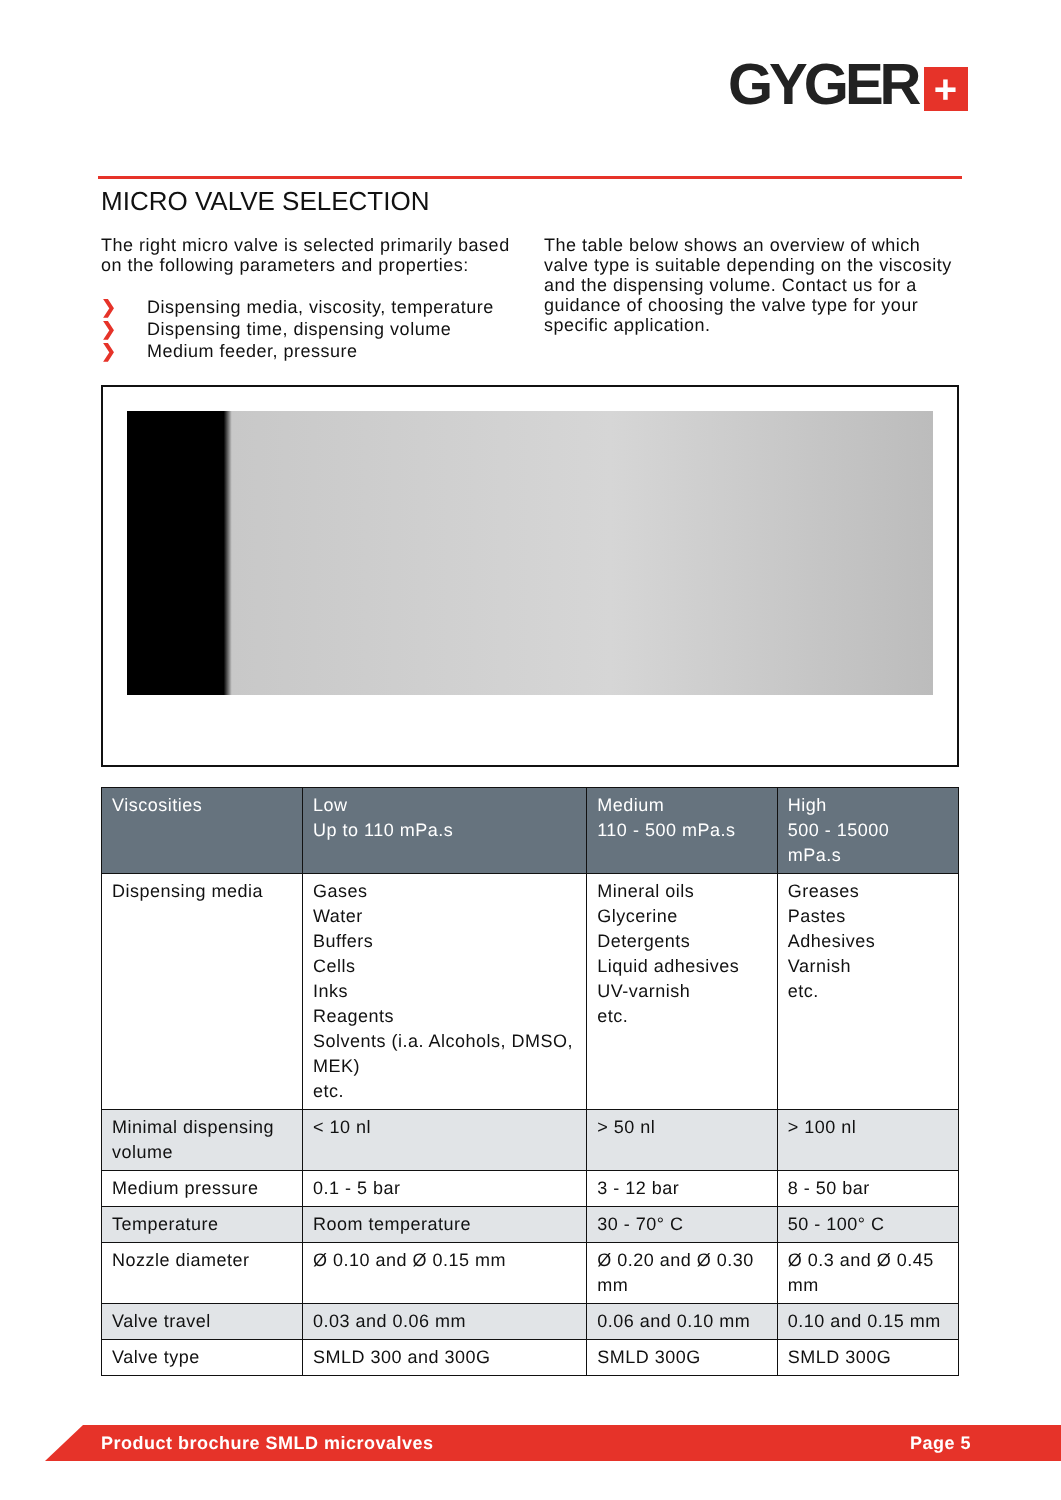GYGER +
MICRO VALVE SELECTION
The right micro valve is selected primarily based on the following parameters and properties:
❯ Dispensing media, viscosity, temperature
❯ Dispensing time, dispensing volume
❯ Medium feeder, pressure
The table below shows an overview of which valve type is suitable depending on the viscosity and the dispensing volume. Contact us for a guidance of choosing the valve type for your specific application.
| Viscosities | Low Up to 110 mPa.s | Medium 110 - 500 mPa.s | High 500 - 15000 mPa.s |
| --- | --- | --- | --- |
| Dispensing media | Gases Water Buffers Cells Inks Reagents Solvents (i.a. Alcohols, DMSO, MEK) etc. | Mineral oils Glycerine Detergents Liquid adhesives UV-varnish etc. | Greases Pastes Adhesives Varnish etc. |
| Minimal dispensing volume | < 10 nl | > 50 nl | > 100 nl |
| Medium pressure | 0.1 - 5 bar | 3 - 12 bar | 8 - 50 bar |
| Temperature | Room temperature | 30 - 70° C | 50 - 100° C |
| Nozzle diameter | Ø 0.10 and Ø 0.15 mm | Ø 0.20 and Ø 0.30 mm | Ø 0.3 and Ø 0.45 mm |
| Valve travel | 0.03 and 0.06 mm | 0.06 and 0.10 mm | 0.10 and 0.15 mm |
| Valve type | SMLD 300 and 300G | SMLD 300G | SMLD 300G |
Product brochure SMLD microvalves Page 5